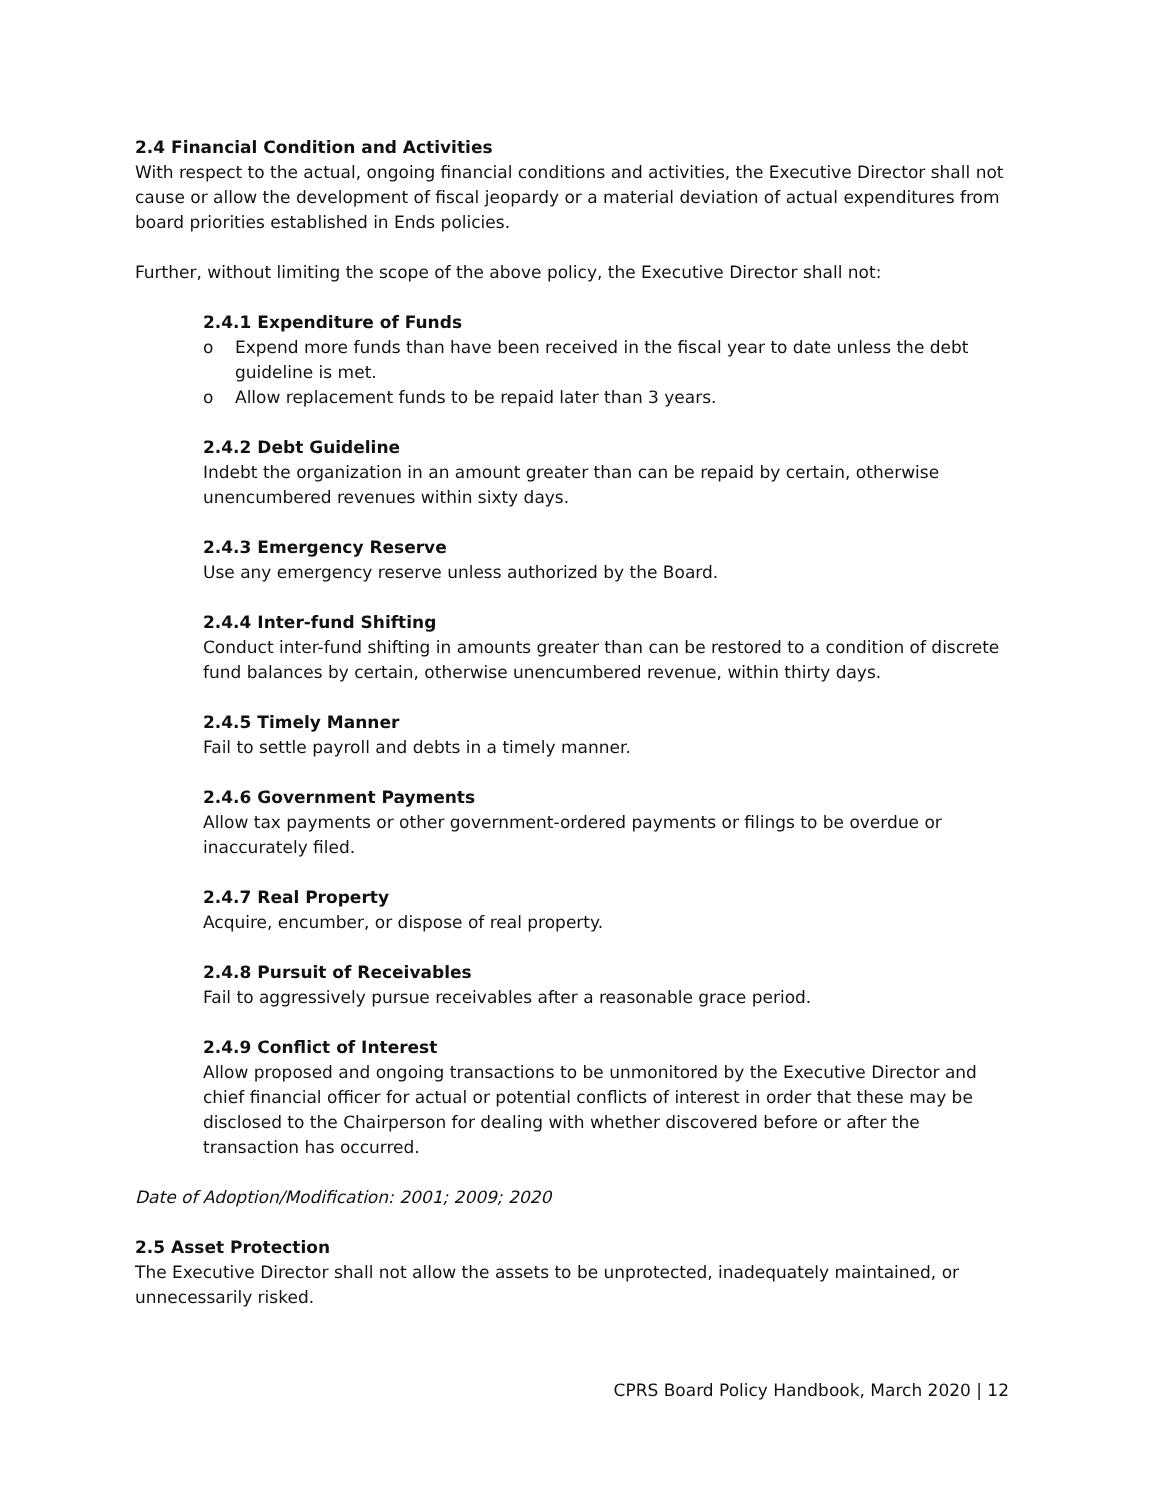2.4 Financial Condition and Activities
With respect to the actual, ongoing financial conditions and activities, the Executive Director shall not cause or allow the development of fiscal jeopardy or a material deviation of actual expenditures from board priorities established in Ends policies.
Further, without limiting the scope of the above policy, the Executive Director shall not:
2.4.1 Expenditure of Funds
o Expend more funds than have been received in the fiscal year to date unless the debt guideline is met.
o Allow replacement funds to be repaid later than 3 years.
2.4.2 Debt Guideline
Indebt the organization in an amount greater than can be repaid by certain, otherwise unencumbered revenues within sixty days.
2.4.3 Emergency Reserve
Use any emergency reserve unless authorized by the Board.
2.4.4 Inter-fund Shifting
Conduct inter-fund shifting in amounts greater than can be restored to a condition of discrete fund balances by certain, otherwise unencumbered revenue, within thirty days.
2.4.5 Timely Manner
Fail to settle payroll and debts in a timely manner.
2.4.6 Government Payments
Allow tax payments or other government-ordered payments or filings to be overdue or inaccurately filed.
2.4.7 Real Property
Acquire, encumber, or dispose of real property.
2.4.8 Pursuit of Receivables
Fail to aggressively pursue receivables after a reasonable grace period.
2.4.9 Conflict of Interest
Allow proposed and ongoing transactions to be unmonitored by the Executive Director and chief financial officer for actual or potential conflicts of interest in order that these may be disclosed to the Chairperson for dealing with whether discovered before or after the transaction has occurred.
Date of Adoption/Modification: 2001; 2009; 2020
2.5 Asset Protection
The Executive Director shall not allow the assets to be unprotected, inadequately maintained, or unnecessarily risked.
CPRS Board Policy Handbook, March 2020 | 12